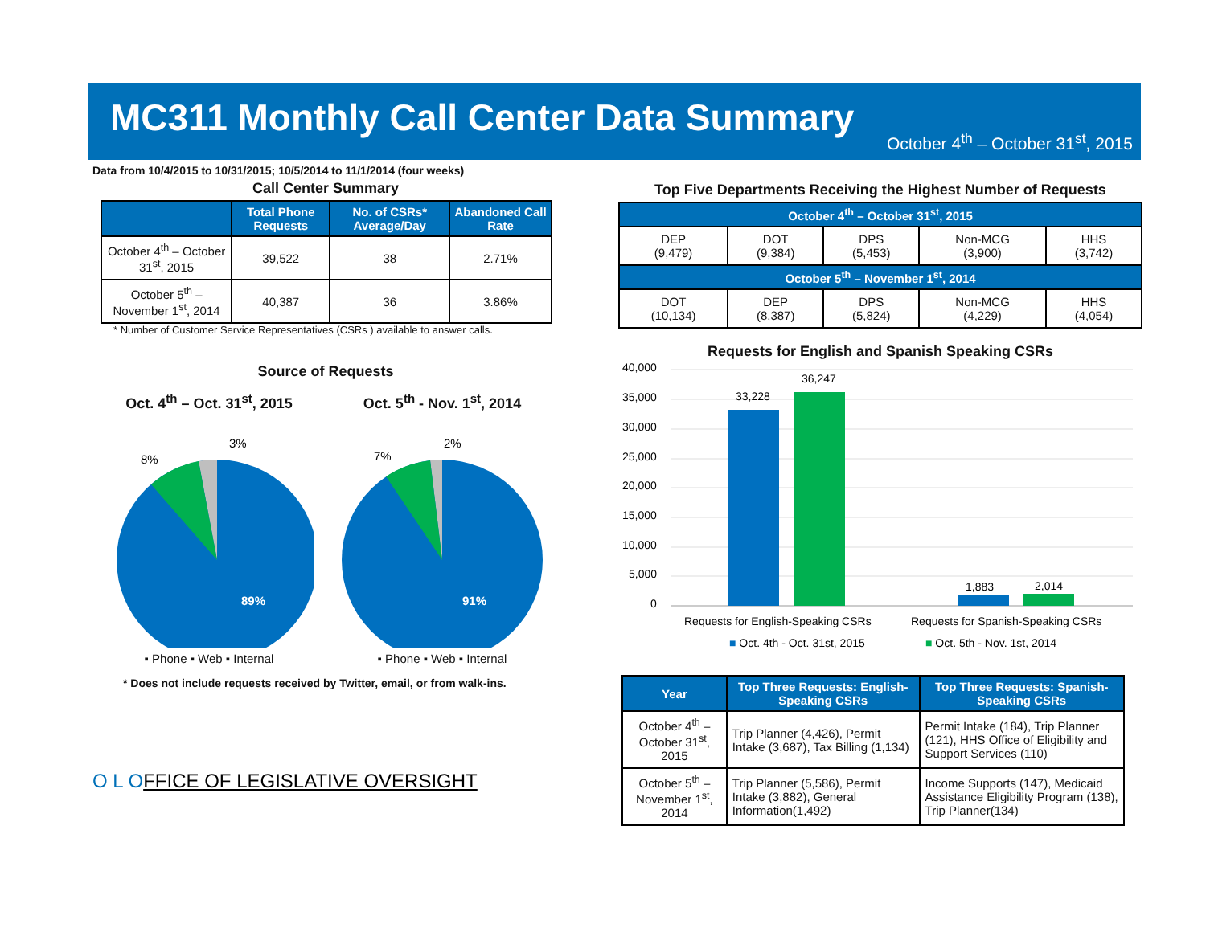MC311 Monthly Call Center Data Summary
October 4<sup>th</sup> – October 31<sup>st</sup>, 2015
Data from 10/4/2015 to 10/31/2015; 10/5/2014 to 11/1/2014 (four weeks)
Call Center Summary
| | Total Phone Requests | No. of CSRs* Average/Day | Abandoned Call Rate |
| --- | --- | --- | --- |
| October 4<sup>th</sup> – October 31<sup>st</sup>, 2015 | 39,522 | 38 | 2.71% |
| October 5<sup>th</sup> – November 1<sup>st</sup>, 2014 | 40,387 | 36 | 3.86% |
* Number of Customer Service Representatives (CSRs ) available to answer calls.
Source of Requests
Oct. 4<sup>th</sup> – Oct. 31<sup>st</sup>, 2015
89%
8%
3%
▪ Phone ▪ Web ▪ Internal
Oct. 5<sup>th</sup> - Nov. 1<sup>st</sup>, 2014
91%
7%
2%
▪ Phone ▪ Web ▪ Internal
* Does not include requests received by Twitter, email, or from walk-ins.
O L OFFICE OF LEGISLATIVE OVERSIGHT
Top Five Departments Receiving the Highest Number of Requests
| October 4<sup>th</sup> – October 31<sup>st</sup>, 2015 | | | | |
| --- | --- | --- | --- | --- |
| DEP (9,479) | DOT (9,384) | DPS (5,453) | Non-MCG (3,900) | HHS (3,742) |
| October 5<sup>th</sup> – November 1<sup>st</sup>, 2014 | | | | |
| DOT (10,134) | DEP (8,387) | DPS (5,824) | Non-MCG (4,229) | HHS (4,054) |
Requests for English and Spanish Speaking CSRs
40,000
35,000
30,000
25,000
20,000
15,000
10,000
5,000
0
33,228
36,247
1,883
2,014
Requests for English-Speaking CSRs
Requests for Spanish-Speaking CSRs
■ Oct. 4th - Oct. 31st, 2015
■ Oct. 5th - Nov. 1st, 2014
| Year | Top Three Requests: English-Speaking CSRs | Top Three Requests: Spanish-Speaking CSRs |
| --- | --- | --- |
| October 4<sup>th</sup> – October 31<sup>st</sup>, 2015 | Trip Planner (4,426), Permit Intake (3,687), Tax Billing (1,134) | Permit Intake (184), Trip Planner (121), HHS Office of Eligibility and Support Services (110) |
| October 5<sup>th</sup> – November 1<sup>st</sup>, 2014 | Trip Planner (5,586), Permit Intake (3,882), General Information(1,492) | Income Supports (147), Medicaid Assistance Eligibility Program (138), Trip Planner(134) |